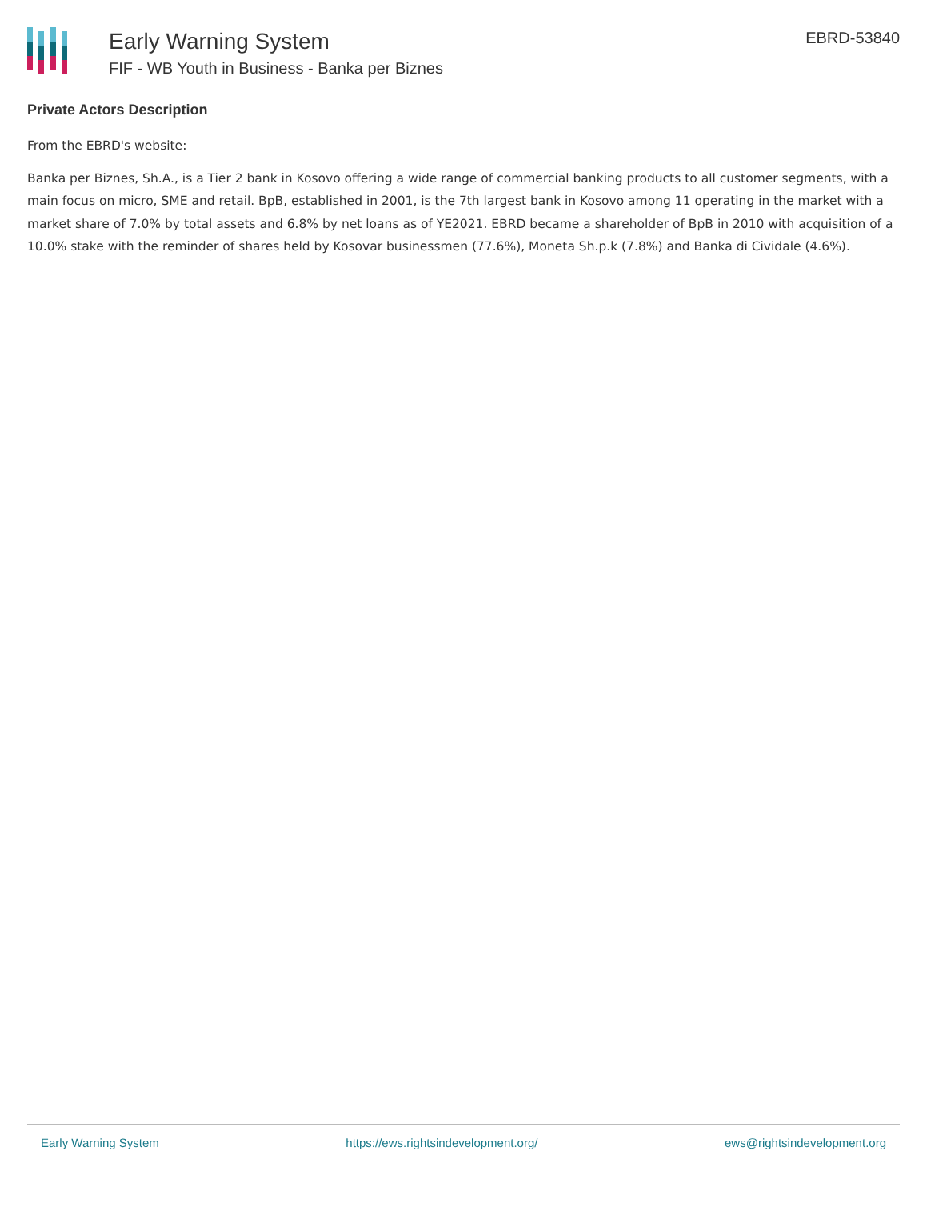Early Warning System
FIF - WB Youth in Business - Banka per Biznes
EBRD-53840
Private Actors Description
From the EBRD's website:
Banka per Biznes, Sh.A., is a Tier 2 bank in Kosovo offering a wide range of commercial banking products to all customer segments, with a main focus on micro, SME and retail. BpB, established in 2001, is the 7th largest bank in Kosovo among 11 operating in the market with a market share of 7.0% by total assets and 6.8% by net loans as of YE2021. EBRD became a shareholder of BpB in 2010 with acquisition of a 10.0% stake with the reminder of shares held by Kosovar businessmen (77.6%), Moneta Sh.p.k (7.8%) and Banka di Cividale (4.6%).
Early Warning System https://ews.rightsindevelopment.org/ ews@rightsindevelopment.org